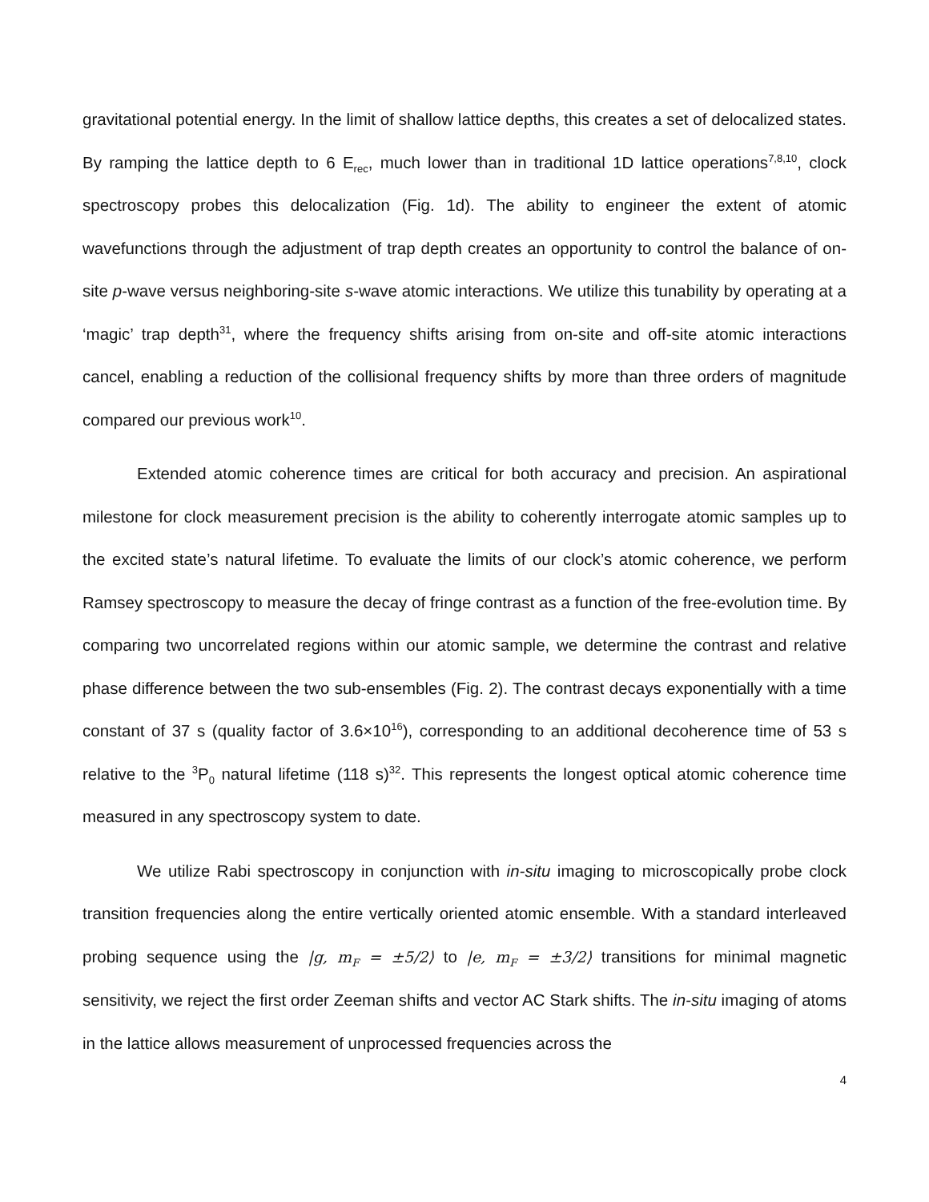gravitational potential energy. In the limit of shallow lattice depths, this creates a set of delocalized states. By ramping the lattice depth to 6 E<sub>rec</sub>, much lower than in traditional 1D lattice operations<sup>7,8,10</sup>, clock spectroscopy probes this delocalization (Fig. 1d). The ability to engineer the extent of atomic wavefunctions through the adjustment of trap depth creates an opportunity to control the balance of on-site p-wave versus neighboring-site s-wave atomic interactions. We utilize this tunability by operating at a ‘magic’ trap depth<sup>31</sup>, where the frequency shifts arising from on-site and off-site atomic interactions cancel, enabling a reduction of the collisional frequency shifts by more than three orders of magnitude compared our previous work<sup>10</sup>.
Extended atomic coherence times are critical for both accuracy and precision. An aspirational milestone for clock measurement precision is the ability to coherently interrogate atomic samples up to the excited state’s natural lifetime. To evaluate the limits of our clock’s atomic coherence, we perform Ramsey spectroscopy to measure the decay of fringe contrast as a function of the free-evolution time. By comparing two uncorrelated regions within our atomic sample, we determine the contrast and relative phase difference between the two sub-ensembles (Fig. 2). The contrast decays exponentially with a time constant of 37 s (quality factor of 3.6×10<sup>16</sup>), corresponding to an additional decoherence time of 53 s relative to the <sup>3</sup>P<sub>0</sub> natural lifetime (118 s)<sup>32</sup>. This represents the longest optical atomic coherence time measured in any spectroscopy system to date.
We utilize Rabi spectroscopy in conjunction with in-situ imaging to microscopically probe clock transition frequencies along the entire vertically oriented atomic ensemble. With a standard interleaved probing sequence using the |g, m<sub>F</sub> = ±5/2⟩ to |e, m<sub>F</sub> = ±3/2⟩ transitions for minimal magnetic sensitivity, we reject the first order Zeeman shifts and vector AC Stark shifts. The in-situ imaging of atoms in the lattice allows measurement of unprocessed frequencies across the
4